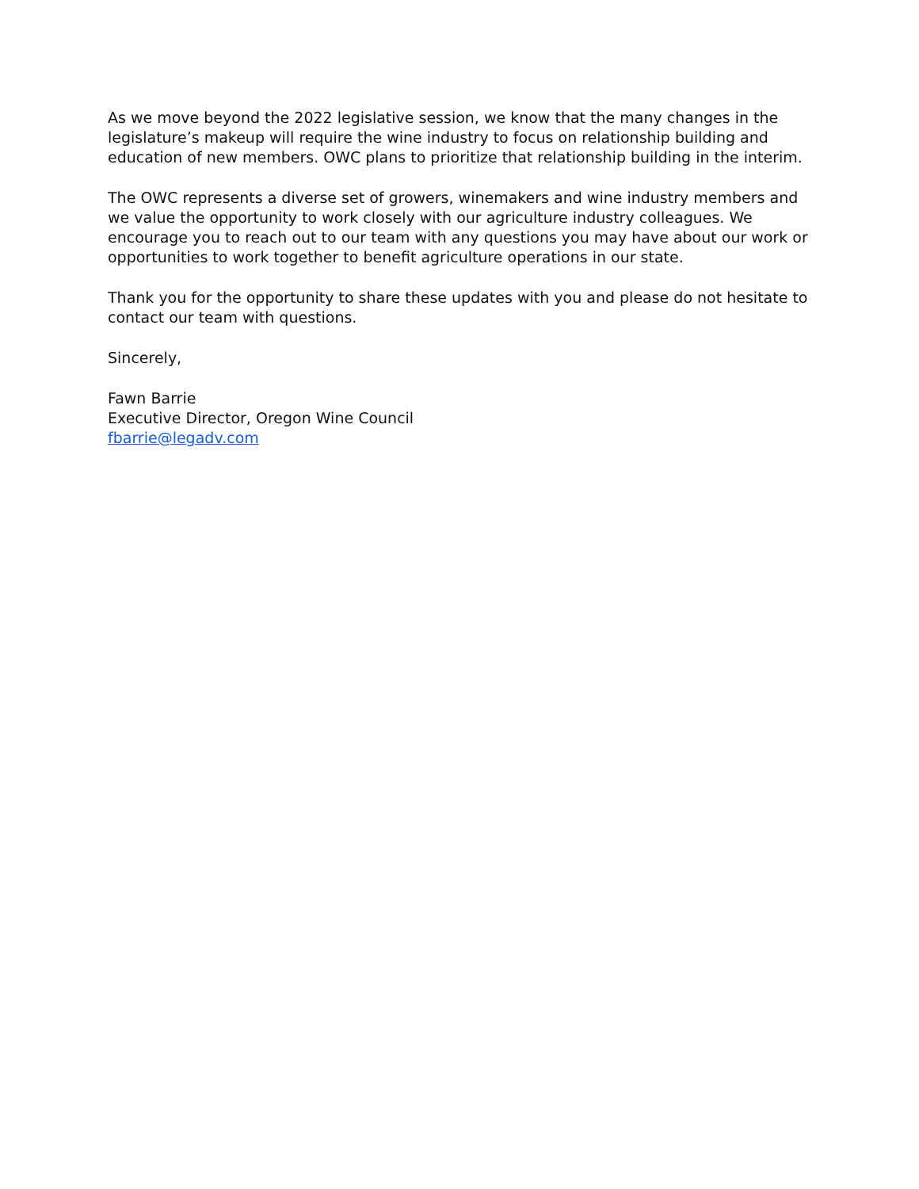As we move beyond the 2022 legislative session, we know that the many changes in the legislature’s makeup will require the wine industry to focus on relationship building and education of new members. OWC plans to prioritize that relationship building in the interim.
The OWC represents a diverse set of growers, winemakers and wine industry members and we value the opportunity to work closely with our agriculture industry colleagues. We encourage you to reach out to our team with any questions you may have about our work or opportunities to work together to benefit agriculture operations in our state.
Thank you for the opportunity to share these updates with you and please do not hesitate to contact our team with questions.
Sincerely,
Fawn Barrie
Executive Director, Oregon Wine Council
fbarrie@legadv.com